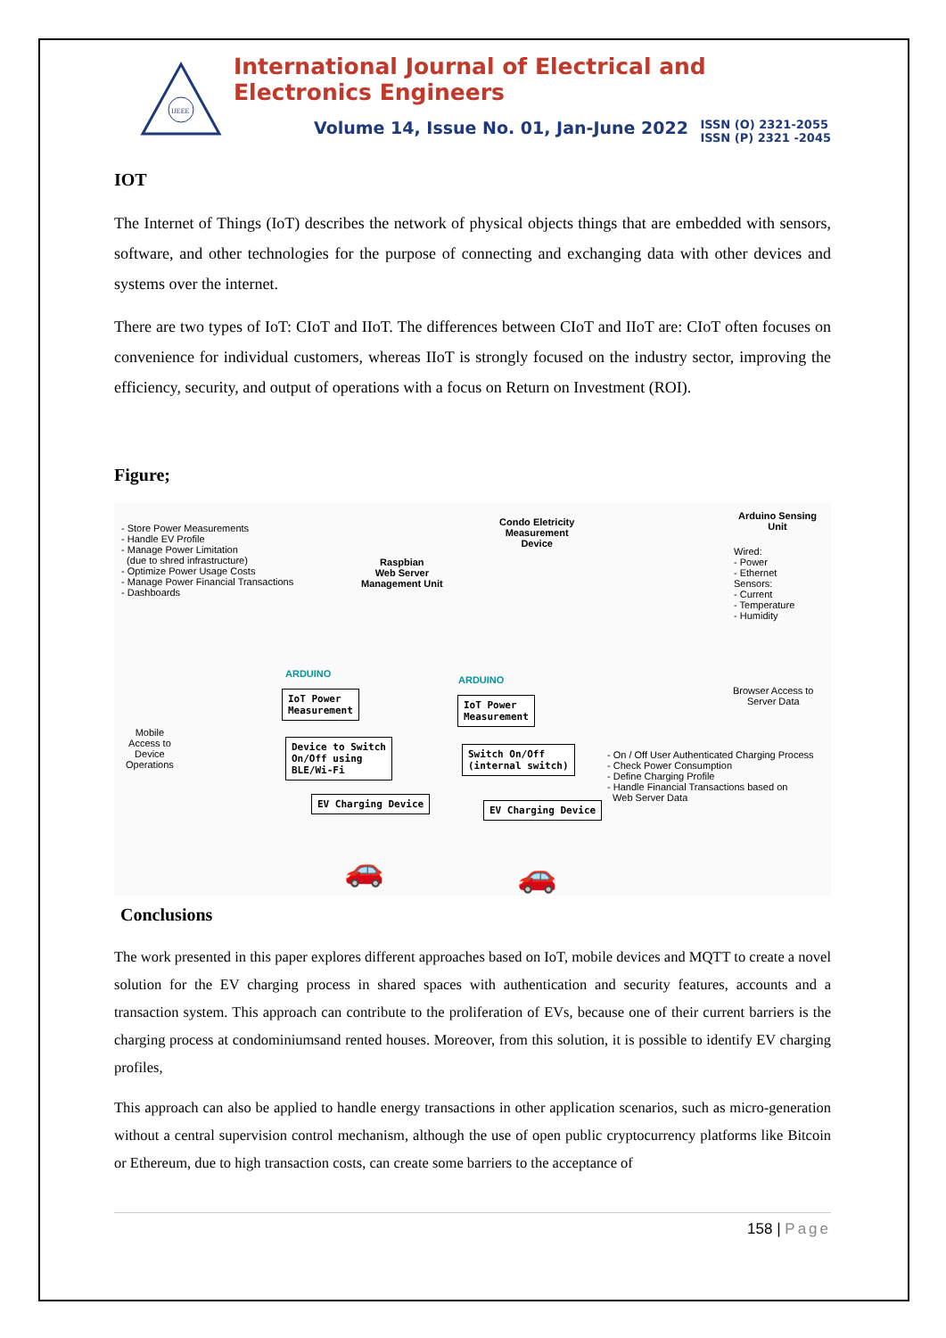IJEEE
International Journal of Electrical and Electronics Engineers
Volume 14, Issue No. 01, Jan-June 2022 ISSN (O) 2321-2055
ISSN (P) 2321 -2045
IOT
The Internet of Things (IoT) describes the network of physical objects things that are embedded with sensors, software, and other technologies for the purpose of connecting and exchanging data with other devices and systems over the internet.
There are two types of IoT: CIoT and IIoT. The differences between CIoT and IIoT are: CIoT often focuses on convenience for individual customers, whereas IIoT is strongly focused on the industry sector, improving the efficiency, security, and output of operations with a focus on Return on Investment (ROI).
Figure;
- Store Power Measurements
- Handle EV Profile
- Manage Power Limitation
(due to shred infrastructure)
- Optimize Power Usage Costs
- Manage Power Financial Transactions
- Dashboards
Raspbian
Web Server
Management Unit
Condo Eletricity
Measurement
Device
Arduino Sensing
Unit
Wired:
- Power
- Ethernet
Sensors:
- Current
- Temperature
- Humidity
ARDUINO
ARDUINO
Browser Access to
Server Data
IoT Power
Measurement
IoT Power
Measurement
Mobile
Access to
Device
Operations
Device to Switch
On/Off using
BLE/Wi-Fi
Switch On/Off
(internal switch)
- On / Off User Authenticated Charging Process
- Check Power Consumption
- Define Charging Profile
- Handle Financial Transactions based on
Web Server Data
EV Charging Device
EV Charging Device
🚗 🚗
Conclusions
The work presented in this paper explores different approaches based on IoT, mobile devices and MQTT to create a novel solution for the EV charging process in shared spaces with authentication and security features, accounts and a transaction system. This approach can contribute to the proliferation of EVs, because one of their current barriers is the charging process at condominiumsand rented houses. Moreover, from this solution, it is possible to identify EV charging profiles,
This approach can also be applied to handle energy transactions in other application scenarios, such as micro-generation without a central supervision control mechanism, although the use of open public cryptocurrency platforms like Bitcoin or Ethereum, due to high transaction costs, can create some barriers to the acceptance of
158 | Page